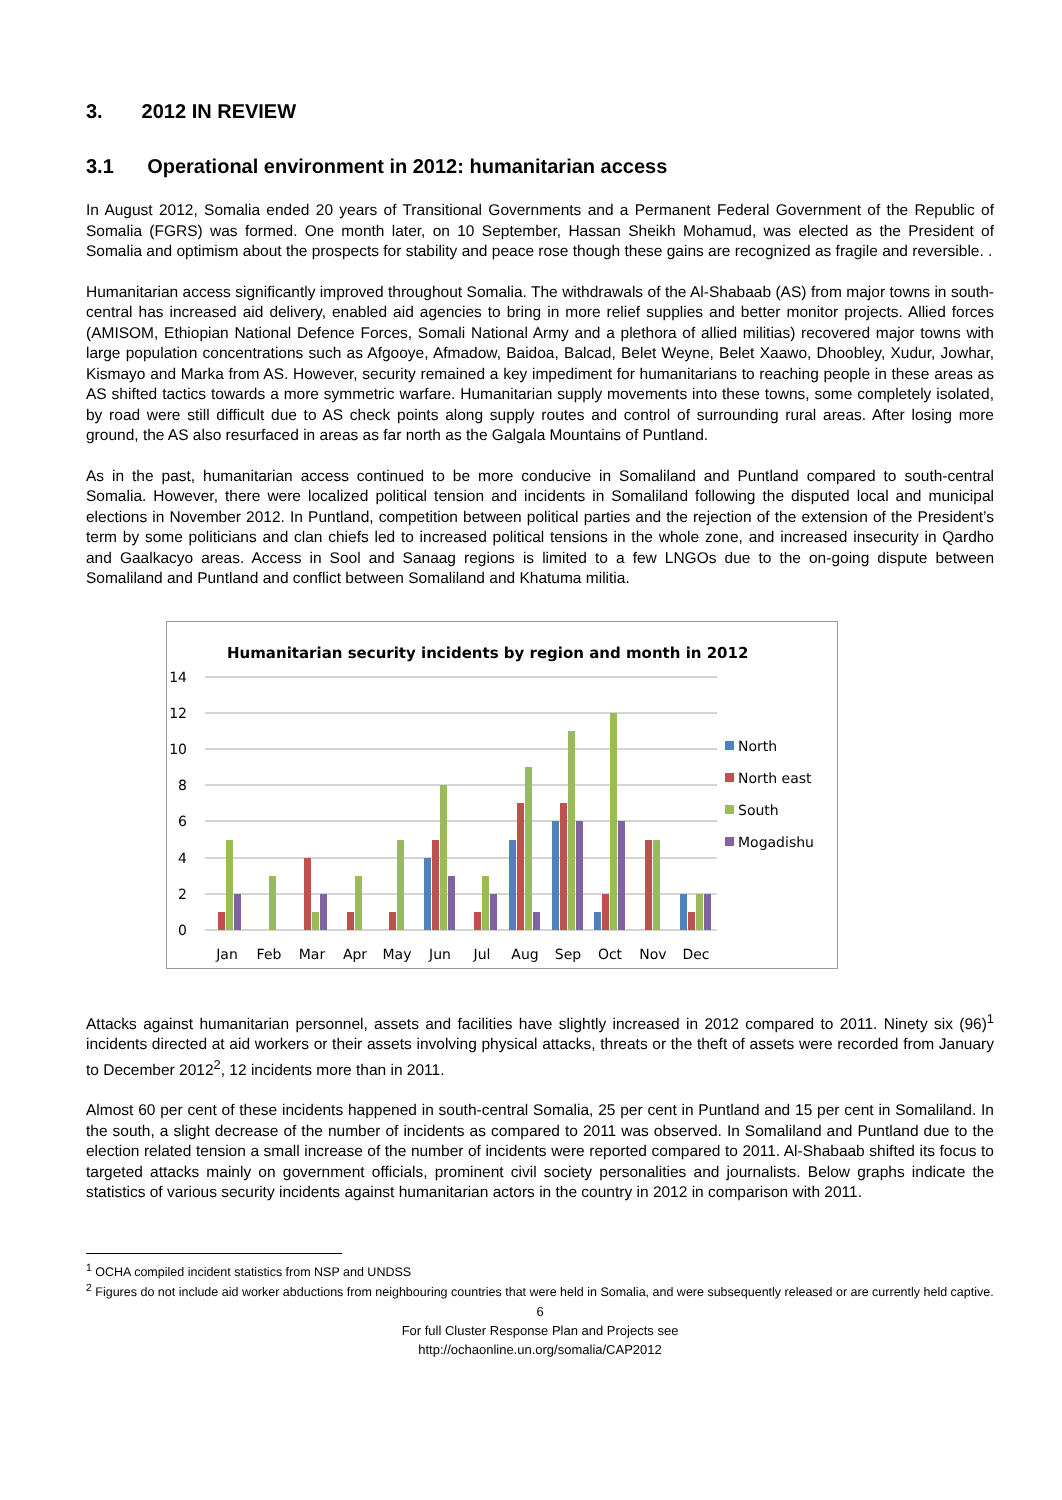3. 2012 IN REVIEW
3.1 Operational environment in 2012: humanitarian access
In August 2012, Somalia ended 20 years of Transitional Governments and a Permanent Federal Government of the Republic of Somalia (FGRS) was formed. One month later, on 10 September, Hassan Sheikh Mohamud, was elected as the President of Somalia and optimism about the prospects for stability and peace rose though these gains are recognized as fragile and reversible. .
Humanitarian access significantly improved throughout Somalia. The withdrawals of the Al-Shabaab (AS) from major towns in south-central has increased aid delivery, enabled aid agencies to bring in more relief supplies and better monitor projects. Allied forces (AMISOM, Ethiopian National Defence Forces, Somali National Army and a plethora of allied militias) recovered major towns with large population concentrations such as Afgooye, Afmadow, Baidoa, Balcad, Belet Weyne, Belet Xaawo, Dhoobley, Xudur, Jowhar, Kismayo and Marka from AS. However, security remained a key impediment for humanitarians to reaching people in these areas as AS shifted tactics towards a more symmetric warfare. Humanitarian supply movements into these towns, some completely isolated, by road were still difficult due to AS check points along supply routes and control of surrounding rural areas. After losing more ground, the AS also resurfaced in areas as far north as the Galgala Mountains of Puntland.
As in the past, humanitarian access continued to be more conducive in Somaliland and Puntland compared to south-central Somalia. However, there were localized political tension and incidents in Somaliland following the disputed local and municipal elections in November 2012. In Puntland, competition between political parties and the rejection of the extension of the President’s term by some politicians and clan chiefs led to increased political tensions in the whole zone, and increased insecurity in Qardho and Gaalkacyo areas. Access in Sool and Sanaag regions is limited to a few LNGOs due to the on-going dispute between Somaliland and Puntland and conflict between Somaliland and Khatuma militia.
Humanitarian security incidents by region and month in 2012
14
12
10
8
6
4
2
0
Jan
Feb
Mar
Apr
May
Jun
Jul
Aug
Sep
Oct
Nov
Dec
North
North east
South
Mogadishu
Attacks against humanitarian personnel, assets and facilities have slightly increased in 2012 compared to 2011. Ninety six (96)<sup>1</sup> incidents directed at aid workers or their assets involving physical attacks, threats or the theft of assets were recorded from January to December 2012<sup>2</sup>, 12 incidents more than in 2011.
Almost 60 per cent of these incidents happened in south-central Somalia, 25 per cent in Puntland and 15 per cent in Somaliland. In the south, a slight decrease of the number of incidents as compared to 2011 was observed. In Somaliland and Puntland due to the election related tension a small increase of the number of incidents were reported compared to 2011. Al-Shabaab shifted its focus to targeted attacks mainly on government officials, prominent civil society personalities and journalists. Below graphs indicate the statistics of various security incidents against humanitarian actors in the country in 2012 in comparison with 2011.
<sup>1</sup> OCHA compiled incident statistics from NSP and UNDSS
<sup>2</sup> Figures do not include aid worker abductions from neighbouring countries that were held in Somalia, and were subsequently released or are currently held captive.
6
For full Cluster Response Plan and Projects see
http://ochaonline.un.org/somalia/CAP2012